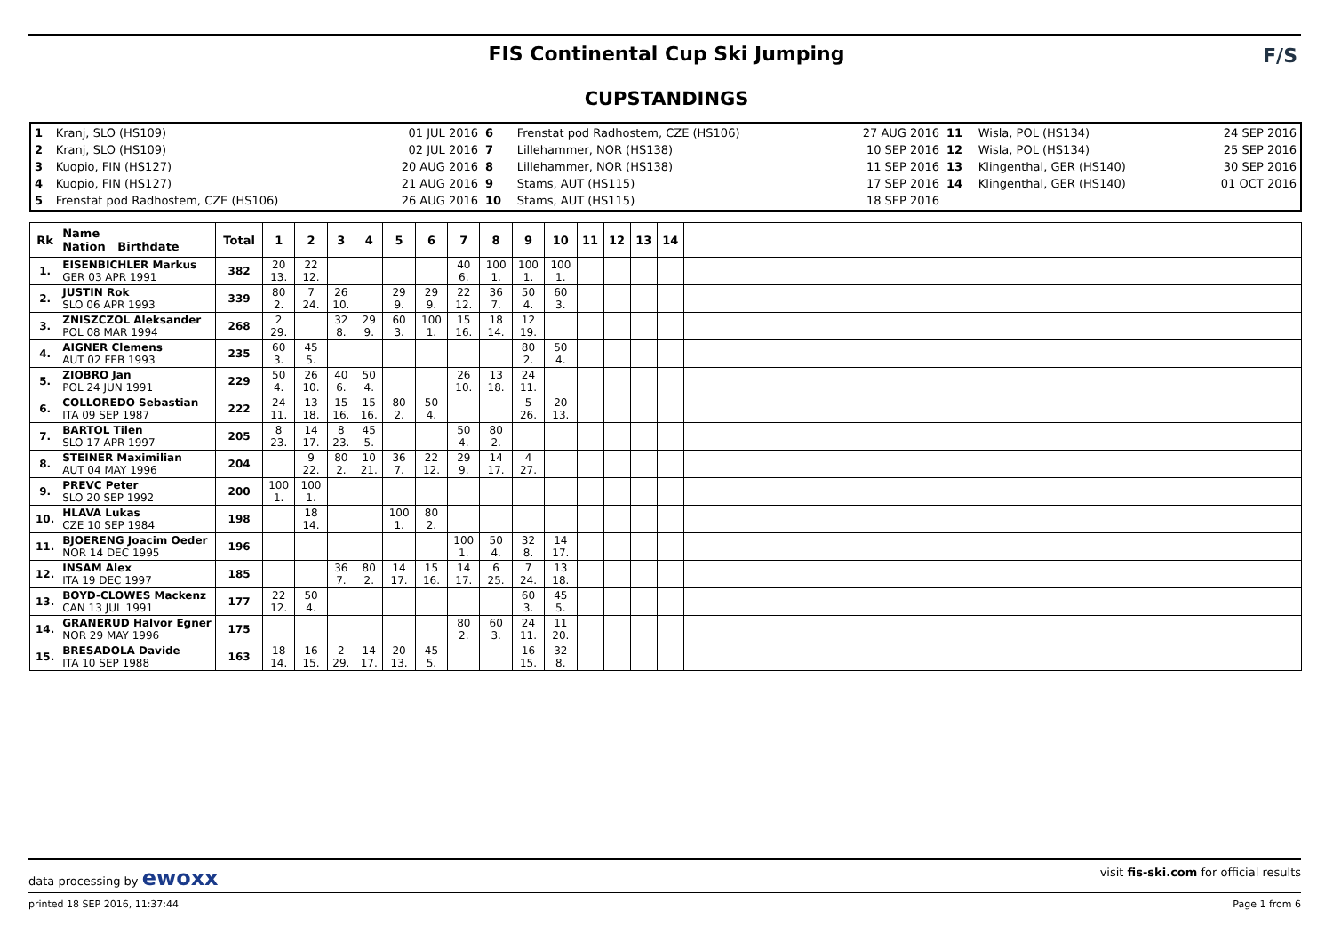FIS Continental Cup Ski Jumping
CUPSTANDINGS
F/S
| 1 2 3 4 5 | Kranj, SLO (HS109) Kranj, SLO (HS109) Kuopio, FIN (HS127) Kuopio, FIN (HS127) Frenstat pod Radhostem, CZE (HS106) | 01 JUL 2016 02 JUL 2016 20 AUG 2016 21 AUG 2016 26 AUG 2016 | 6 7 8 9 10 | Frenstat pod Radhostem, CZE (HS106) Lillehammer, NOR (HS138) Lillehammer, NOR (HS138) Stams, AUT (HS115) Stams, AUT (HS115) | 27 AUG 2016 10 SEP 2016 11 SEP 2016 17 SEP 2016 18 SEP 2016 | 11 12 13 14 | Wisla, POL (HS134) Wisla, POL (HS134) Klingenthal, GER (HS140) Klingenthal, GER (HS140) | 24 SEP 2016 25 SEP 2016 30 SEP 2016 01 OCT 2016 |
| Rk | Name Nation Birthdate | Total | 1 | 2 | 3 | 4 | 5 | 6 | 7 | 8 | 9 | 10 | 11 | 12 | 13 | 14 | |
| --- | --- | --- | --- | --- | --- | --- | --- | --- | --- | --- | --- | --- | --- | --- | --- | --- | --- |
| 1. | EISENBICHLER Markus GER 03 APR 1991 | 382 | 20 13. | 22 12. | | | | | 40 6. | 100 1. | 100 1. | 100 1. | | | | | |
| 2. | JUSTIN Rok SLO 06 APR 1993 | 339 | 80 2. | 7 24. | 26 10. | | 29 9. | 29 9. | 22 12. | 36 7. | 50 4. | 60 3. | | | | | |
| 3. | ZNISZCZOL Aleksander POL 08 MAR 1994 | 268 | 2 29. | | 32 8. | 29 9. | 60 3. | 100 1. | 15 16. | 18 14. | 12 19. | | | | | | |
| 4. | AIGNER Clemens AUT 02 FEB 1993 | 235 | 60 3. | 45 5. | | | | | | | 80 2. | 50 4. | | | | | |
| 5. | ZIOBRO Jan POL 24 JUN 1991 | 229 | 50 4. | 26 10. | 40 6. | 50 4. | | | 26 10. | 13 18. | 24 11. | | | | | | |
| 6. | COLLOREDO Sebastian ITA 09 SEP 1987 | 222 | 24 11. | 13 18. | 15 16. | 15 16. | 80 2. | 50 4. | | | 5 26. | 20 13. | | | | | |
| 7. | BARTOL Tilen SLO 17 APR 1997 | 205 | 8 23. | 14 17. | 8 23. | 45 5. | | | 50 4. | 80 2. | | | | | | | |
| 8. | STEINER Maximilian AUT 04 MAY 1996 | 204 | | 9 22. | 80 2. | 10 21. | 36 7. | 22 12. | 29 9. | 14 17. | 4 27. | | | | | | |
| 9. | PREVC Peter SLO 20 SEP 1992 | 200 | 100 1. | 100 1. | | | | | | | | | | | | | |
| 10. | HLAVA Lukas CZE 10 SEP 1984 | 198 | | 18 14. | | | 100 1. | 80 2. | | | | | | | | | |
| 11. | BJOERENG Joacim Oeder NOR 14 DEC 1995 | 196 | | | | | | | 100 1. | 50 4. | 32 8. | 14 17. | | | | | |
| 12. | INSAM Alex ITA 19 DEC 1997 | 185 | | | 36 7. | 80 2. | 14 17. | 15 16. | 14 17. | 6 25. | 7 24. | 13 18. | | | | | |
| 13. | BOYD-CLOWES Mackenz CAN 13 JUL 1991 | 177 | 22 12. | 50 4. | | | | | | | 60 3. | 45 5. | | | | | |
| 14. | GRANERUD Halvor Egner NOR 29 MAY 1996 | 175 | | | | | | | 80 2. | 60 3. | 24 11. | 11 20. | | | | | |
| 15. | BRESADOLA Davide ITA 10 SEP 1988 | 163 | 18 14. | 16 15. | 2 29. | 14 17. | 20 13. | 45 5. | | | 16 15. | 32 8. | | | | | |
data processing by ewoxx visit fis-ski.com for official results
printed 18 SEP 2016, 11:37:44 Page 1 from 6